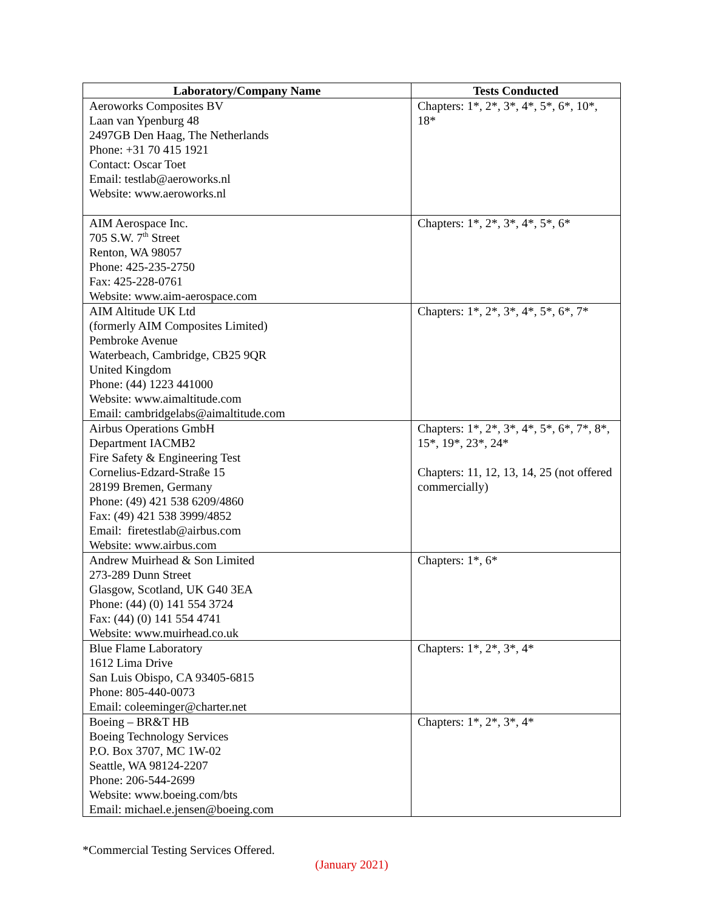| Laboratory/Company Name | Tests Conducted |
| --- | --- |
| Aeroworks Composites BV Laan van Ypenburg 48 2497GB Den Haag, The Netherlands Phone: +31 70 415 1921 Contact: Oscar Toet Email: testlab@aeroworks.nl Website: www.aeroworks.nl | Chapters: 1*, 2*, 3*, 4*, 5*, 6*, 10*, 18* |
| AIM Aerospace Inc. 705 S.W. 7<sup>th</sup> Street Renton, WA 98057 Phone: 425-235-2750 Fax: 425-228-0761 Website: www.aim-aerospace.com | Chapters: 1*, 2*, 3*, 4*, 5*, 6* |
| AIM Altitude UK Ltd (formerly AIM Composites Limited) Pembroke Avenue Waterbeach, Cambridge, CB25 9QR United Kingdom Phone: (44) 1223 441000 Website: www.aimaltitude.com Email: cambridgelabs@aimaltitude.com | Chapters: 1*, 2*, 3*, 4*, 5*, 6*, 7* |
| Airbus Operations GmbH Department IACMB2 Fire Safety & Engineering Test Cornelius-Edzard-Straße 15 28199 Bremen, Germany Phone: (49) 421 538 6209/4860 Fax: (49) 421 538 3999/4852 Email: firetestlab@airbus.com Website: www.airbus.com | Chapters: 1*, 2*, 3*, 4*, 5*, 6*, 7*, 8*, 15*, 19*, 23*, 24* Chapters: 11, 12, 13, 14, 25 (not offered commercially) |
| Andrew Muirhead & Son Limited 273-289 Dunn Street Glasgow, Scotland, UK G40 3EA Phone: (44) (0) 141 554 3724 Fax: (44) (0) 141 554 4741 Website: www.muirhead.co.uk | Chapters: 1*, 6* |
| Blue Flame Laboratory 1612 Lima Drive San Luis Obispo, CA 93405-6815 Phone: 805-440-0073 Email: coleeminger@charter.net | Chapters: 1*, 2*, 3*, 4* |
| Boeing – BR&T HB Boeing Technology Services P.O. Box 3707, MC 1W-02 Seattle, WA 98124-2207 Phone: 206-544-2699 Website: www.boeing.com/bts Email: michael.e.jensen@boeing.com | Chapters: 1*, 2*, 3*, 4* |
*Commercial Testing Services Offered.
(January 2021)